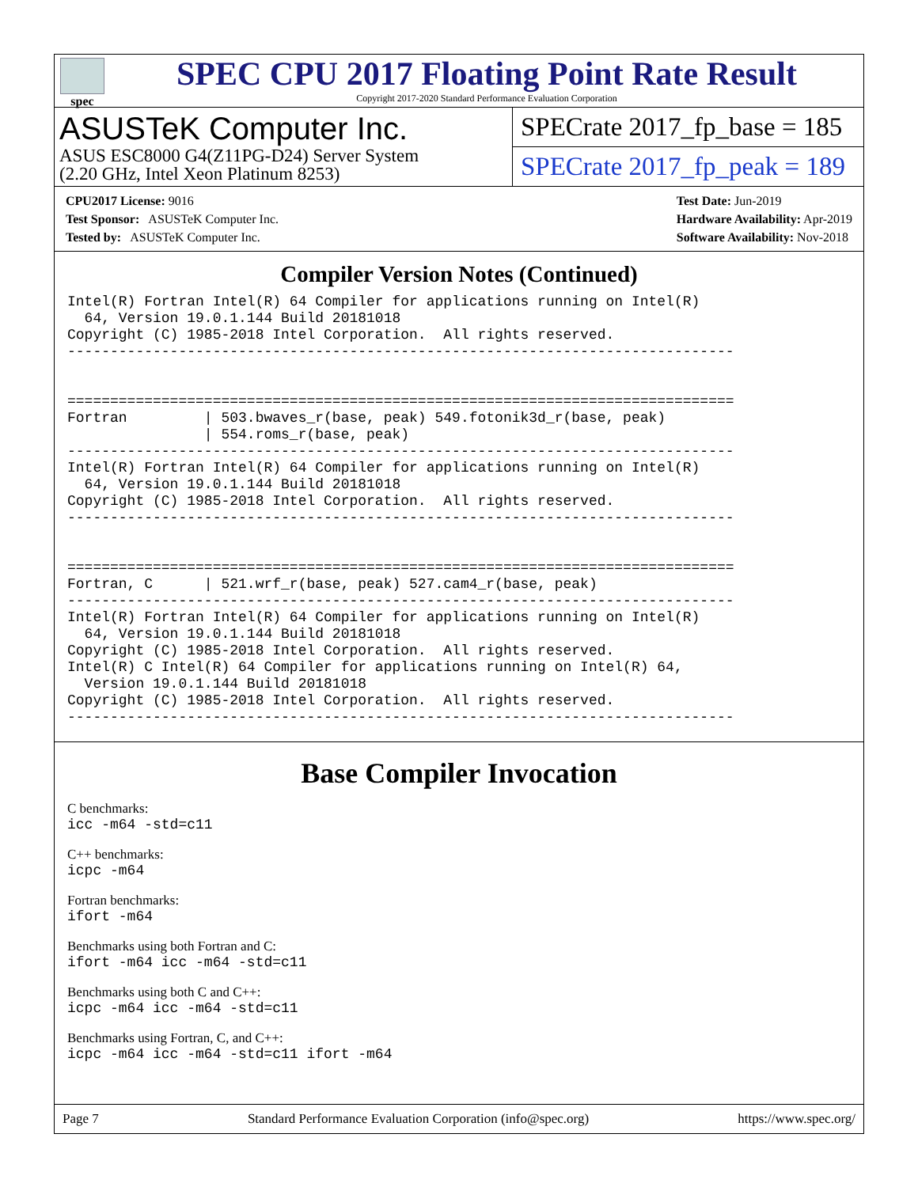spec
SPEC CPU 2017 Floating Point Rate Result
Copyright 2017-2020 Standard Performance Evaluation Corporation
ASUSTeK Computer Inc.
ASUS ESC8000 G4(Z11PG-D24) Server System
(2.20 GHz, Intel Xeon Platinum 8253)
SPECrate 2017_fp_base = 185
SPECrate 2017_fp_peak = 189
CPU2017 License: 9016
Test Sponsor: ASUSTeK Computer Inc.
Tested by: ASUSTeK Computer Inc.
Test Date: Jun-2019
Hardware Availability: Apr-2019
Software Availability: Nov-2018
Compiler Version Notes (Continued)
Intel(R) Fortran Intel(R) 64 Compiler for applications running on Intel(R)
  64, Version 19.0.1.144 Build 20181018
Copyright (C) 1985-2018 Intel Corporation.  All rights reserved.
------------------------------------------------------------------------------


==============================================================================
Fortran         | 503.bwaves_r(base, peak) 549.fotonik3d_r(base, peak)
                | 554.roms_r(base, peak)
------------------------------------------------------------------------------
Intel(R) Fortran Intel(R) 64 Compiler for applications running on Intel(R)
  64, Version 19.0.1.144 Build 20181018
Copyright (C) 1985-2018 Intel Corporation.  All rights reserved.
------------------------------------------------------------------------------


==============================================================================
Fortran, C      | 521.wrf_r(base, peak) 527.cam4_r(base, peak)
------------------------------------------------------------------------------
Intel(R) Fortran Intel(R) 64 Compiler for applications running on Intel(R)
  64, Version 19.0.1.144 Build 20181018
Copyright (C) 1985-2018 Intel Corporation.  All rights reserved.
Intel(R) C Intel(R) 64 Compiler for applications running on Intel(R) 64,
  Version 19.0.1.144 Build 20181018
Copyright (C) 1985-2018 Intel Corporation.  All rights reserved.
------------------------------------------------------------------------------
Base Compiler Invocation
C benchmarks:
icc -m64 -std=c11
C++ benchmarks:
icpc -m64
Fortran benchmarks:
ifort -m64
Benchmarks using both Fortran and C:
ifort -m64 icc -m64 -std=c11
Benchmarks using both C and C++:
icpc -m64 icc -m64 -std=c11
Benchmarks using Fortran, C, and C++:
icpc -m64 icc -m64 -std=c11 ifort -m64
Page 7 Standard Performance Evaluation Corporation (info@spec.org) https://www.spec.org/